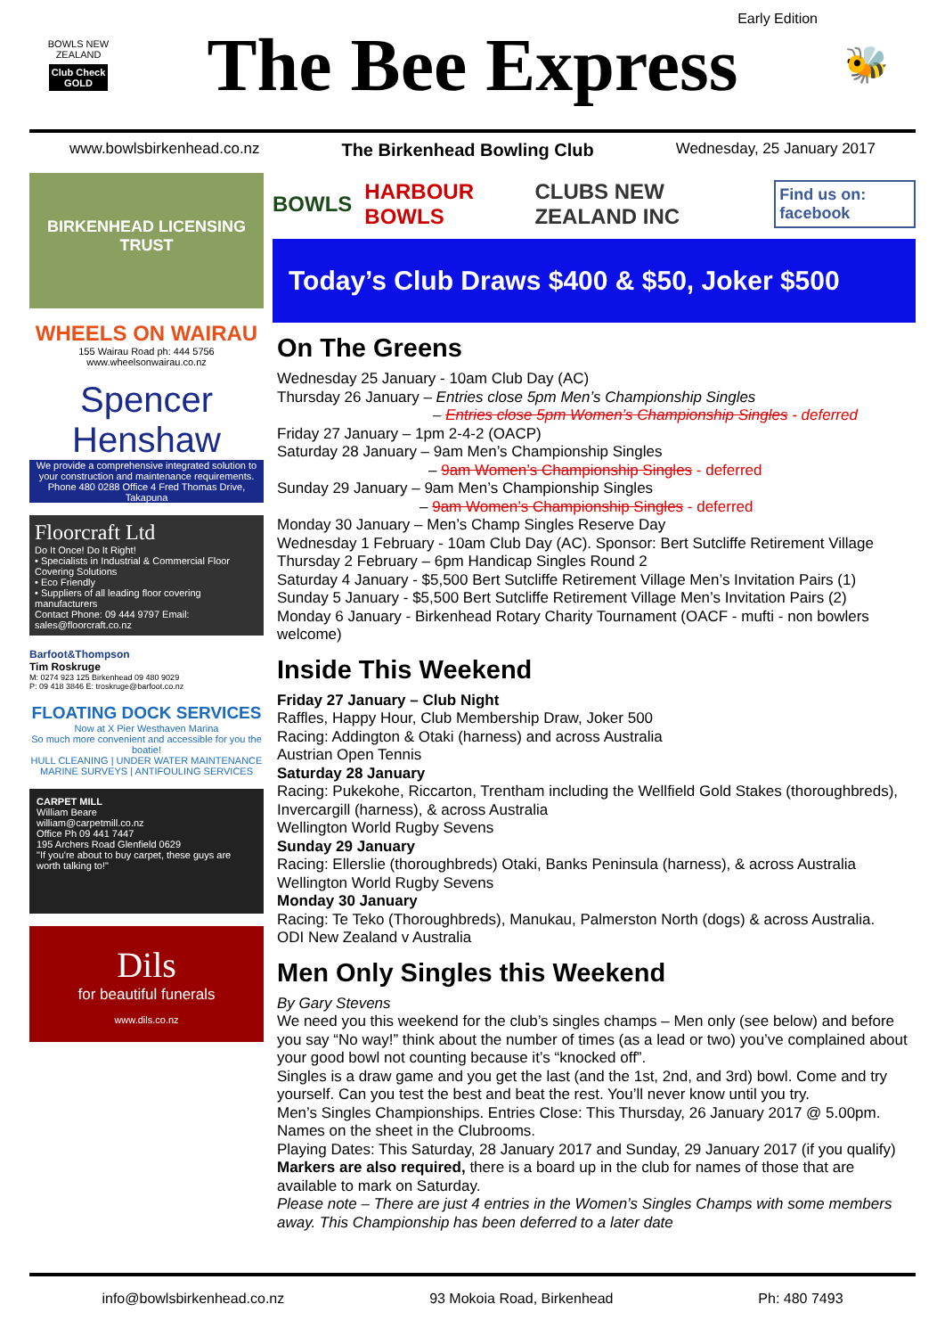BOWLS NEW ZEALAND
Club Check
GOLD
The Bee Express
Early Edition
🐝
www.bowlsbirkenhead.co.nz The Birkenhead Bowling Club Wednesday, 25 January 2017
BIRKENHEAD LICENSING TRUST
WHEELS ON WAIRAU
155 Wairau Road ph: 444 5756
www.wheelsonwairau.co.nz
Spencer Henshaw
We provide a comprehensive integrated solution to your construction and maintenance requirements.
Phone 480 0288 Office 4 Fred Thomas Drive, Takapuna
Floorcraft Ltd
Do It Once! Do It Right!
• Specialists in Industrial & Commercial Floor Covering Solutions
• Eco Friendly
• Suppliers of all leading floor covering manufacturers
Contact Phone: 09 444 9797 Email: sales@floorcraft.co.nz
Barfoot&Thompson
Tim Roskruge
M: 0274 923 125 Birkenhead 09 480 9029
P: 09 418 3846 E: troskruge@barfoot.co.nz
FLOATING DOCK SERVICES
Now at X Pier Westhaven Marina
So much more convenient and accessible for you the boatie!
HULL CLEANING | UNDER WATER MAINTENANCE
MARINE SURVEYS | ANTIFOULING SERVICES
CARPET MILL
William Beare
william@carpetmill.co.nz
Office Ph 09 441 7447
195 Archers Road Glenfield 0629
"If you're about to buy carpet, these guys are worth talking to!"
Dils
for beautiful funerals
www.dils.co.nz
BOWLS HARBOUR BOWLS CLUBS NEW ZEALAND INC Find us on: facebook
Today’s Club Draws $400 & $50, Joker $500
On The Greens
Wednesday 25 January - 10am Club Day (AC)
Thursday 26 January – Entries close 5pm Men’s Championship Singles
– Entries close 5pm Women’s Championship Singles - deferred
Friday 27 January – 1pm 2-4-2 (OACP)
Saturday 28 January – 9am Men’s Championship Singles
– 9am Women’s Championship Singles - deferred
Sunday 29 January – 9am Men’s Championship Singles
– 9am Women’s Championship Singles - deferred
Monday 30 January – Men’s Champ Singles Reserve Day
Wednesday 1 February - 10am Club Day (AC). Sponsor: Bert Sutcliffe Retirement Village
Thursday 2 February – 6pm Handicap Singles Round 2
Saturday 4 January - $5,500 Bert Sutcliffe Retirement Village Men’s Invitation Pairs (1)
Sunday 5 January - $5,500 Bert Sutcliffe Retirement Village Men’s Invitation Pairs (2)
Monday 6 January - Birkenhead Rotary Charity Tournament (OACF - mufti - non bowlers welcome)
Inside This Weekend
Friday 27 January – Club Night
Raffles, Happy Hour, Club Membership Draw, Joker 500
Racing: Addington & Otaki (harness) and across Australia
Austrian Open Tennis
Saturday 28 January
Racing: Pukekohe, Riccarton, Trentham including the Wellfield Gold Stakes (thoroughbreds), Invercargill (harness), & across Australia
Wellington World Rugby Sevens
Sunday 29 January
Racing: Ellerslie (thoroughbreds) Otaki, Banks Peninsula (harness), & across Australia
Wellington World Rugby Sevens
Monday 30 January
Racing: Te Teko (Thoroughbreds), Manukau, Palmerston North (dogs) & across Australia.
ODI New Zealand v Australia
Men Only Singles this Weekend
By Gary Stevens
We need you this weekend for the club’s singles champs – Men only (see below) and before you say “No way!” think about the number of times (as a lead or two) you’ve complained about your good bowl not counting because it’s “knocked off”.
Singles is a draw game and you get the last (and the 1st, 2nd, and 3rd) bowl. Come and try yourself. Can you test the best and beat the rest. You’ll never know until you try.
Men’s Singles Championships. Entries Close: This Thursday, 26 January 2017 @ 5.00pm. Names on the sheet in the Clubrooms.
Playing Dates: This Saturday, 28 January 2017 and Sunday, 29 January 2017 (if you qualify)
Markers are also required, there is a board up in the club for names of those that are available to mark on Saturday.
Please note – There are just 4 entries in the Women’s Singles Champs with some members away. This Championship has been deferred to a later date
info@bowlsbirkenhead.co.nz 93 Mokoia Road, Birkenhead Ph: 480 7493